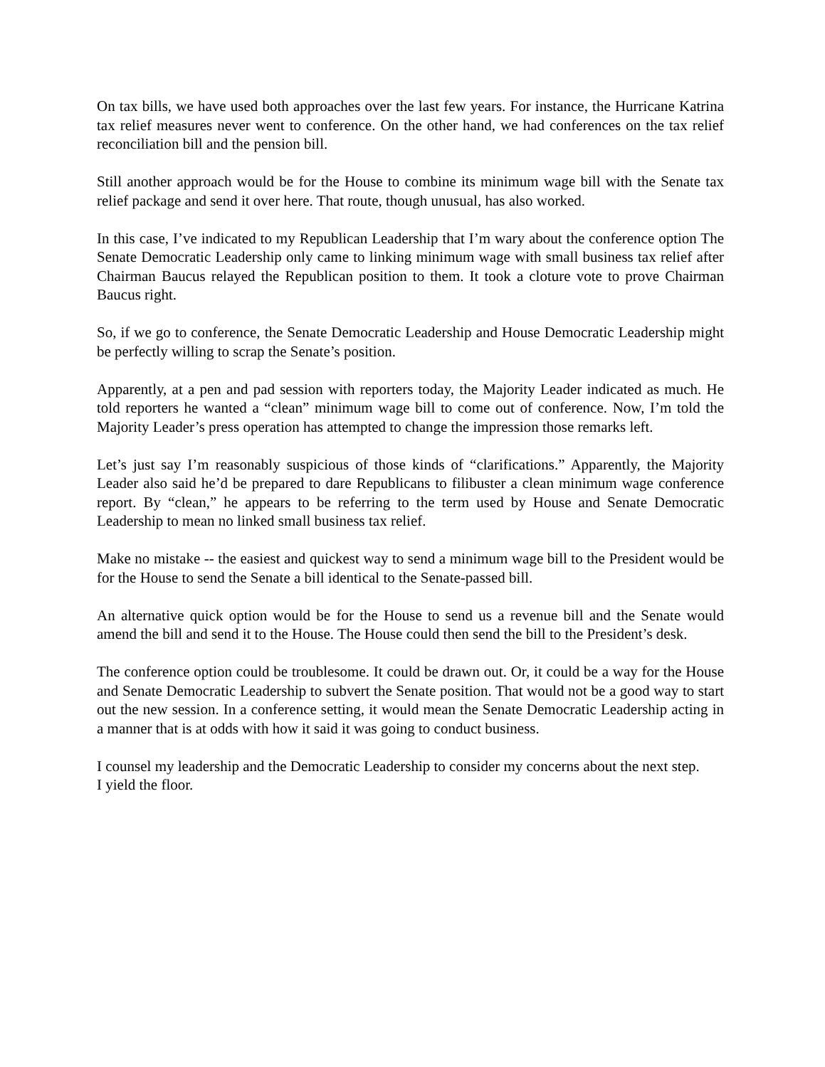On tax bills, we have used both approaches over the last few years. For instance, the Hurricane Katrina tax relief measures never went to conference. On the other hand, we had conferences on the tax relief reconciliation bill and the pension bill.
Still another approach would be for the House to combine its minimum wage bill with the Senate tax relief package and send it over here. That route, though unusual, has also worked.
In this case, I’ve indicated to my Republican Leadership that I’m wary about the conference option The Senate Democratic Leadership only came to linking minimum wage with small business tax relief after Chairman Baucus relayed the Republican position to them. It took a cloture vote to prove Chairman Baucus right.
So, if we go to conference, the Senate Democratic Leadership and House Democratic Leadership might be perfectly willing to scrap the Senate’s position.
Apparently, at a pen and pad session with reporters today, the Majority Leader indicated as much. He told reporters he wanted a “clean” minimum wage bill to come out of conference. Now, I’m told the Majority Leader’s press operation has attempted to change the impression those remarks left.
Let’s just say I’m reasonably suspicious of those kinds of “clarifications.” Apparently, the Majority Leader also said he’d be prepared to dare Republicans to filibuster a clean minimum wage conference report. By “clean,” he appears to be referring to the term used by House and Senate Democratic Leadership to mean no linked small business tax relief.
Make no mistake -- the easiest and quickest way to send a minimum wage bill to the President would be for the House to send the Senate a bill identical to the Senate-passed bill.
An alternative quick option would be for the House to send us a revenue bill and the Senate would amend the bill and send it to the House. The House could then send the bill to the President’s desk.
The conference option could be troublesome. It could be drawn out. Or, it could be a way for the House and Senate Democratic Leadership to subvert the Senate position. That would not be a good way to start out the new session. In a conference setting, it would mean the Senate Democratic Leadership acting in a manner that is at odds with how it said it was going to conduct business.
I counsel my leadership and the Democratic Leadership to consider my concerns about the next step.
I yield the floor.